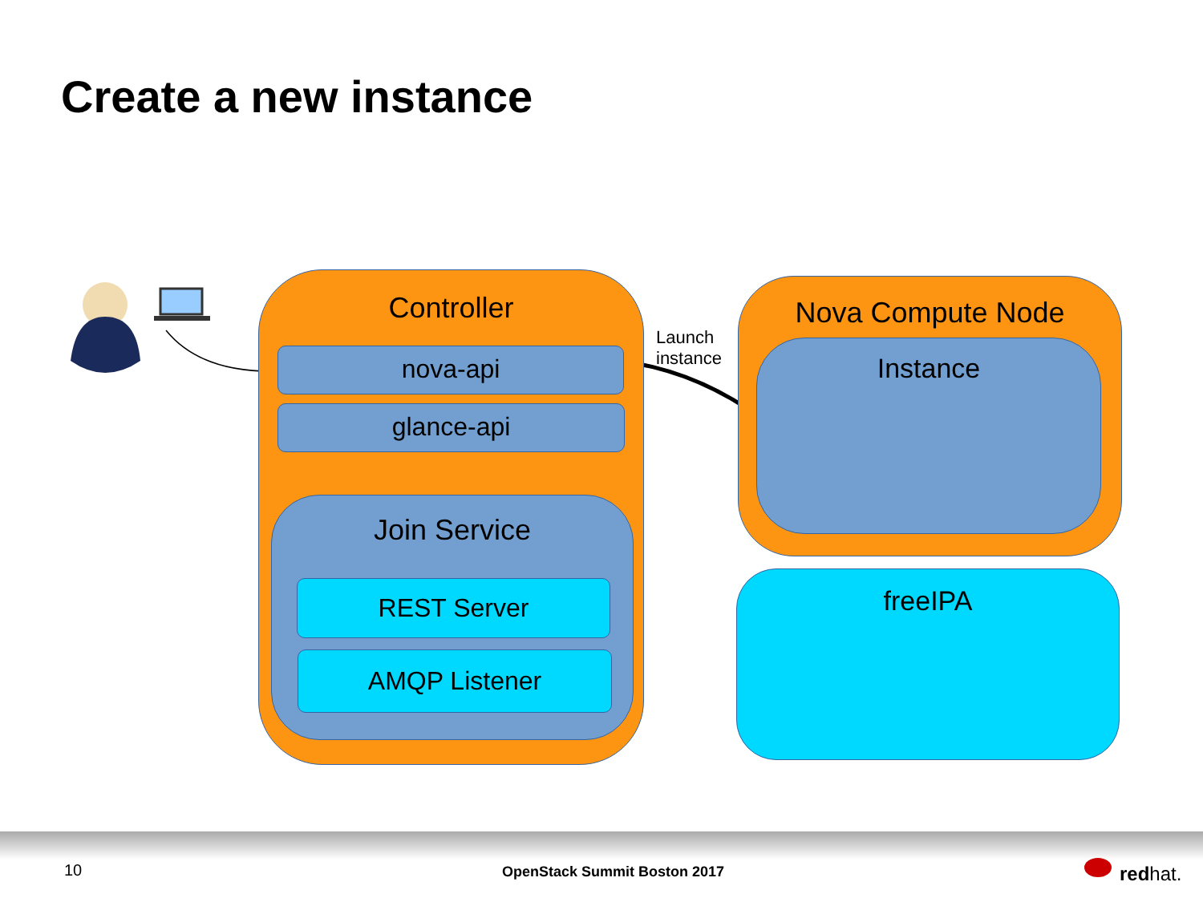Create a new instance
Controller
nova-api
glance-api
Join Service
REST Server
AMQP Listener
Launch
instance
Nova Compute Node
Instance
freeIPA
10 OpenStack Summit Boston 2017 redhat.